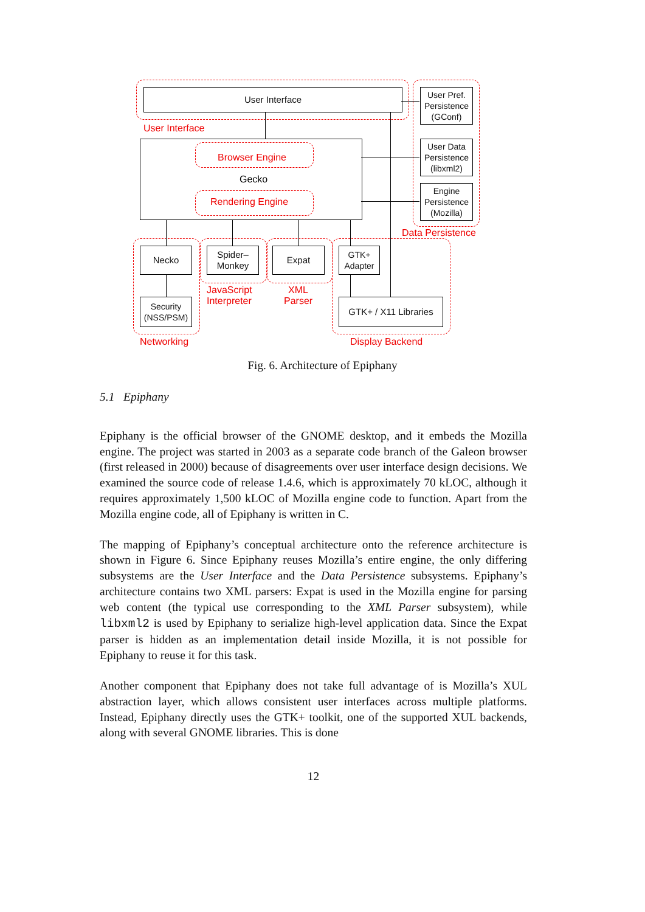User Interface
User Pref. Persistence (GConf)
User Data Persistence (libxml2)
Engine Persistence (Mozilla)
User Interface
Browser Engine
Gecko
Rendering Engine
Data Persistence
Necko
Spider– Monkey
Expat
GTK+ Adapter
Security (NSS/PSM)
GTK+ / X11 Libraries
JavaScript
Interpreter
XML
Parser
Networking Display Backend
Fig. 6. Architecture of Epiphany
5.1 Epiphany
Epiphany is the official browser of the GNOME desktop, and it embeds the Mozilla engine. The project was started in 2003 as a separate code branch of the Galeon browser (first released in 2000) because of disagreements over user interface design decisions. We examined the source code of release 1.4.6, which is approximately 70 kLOC, although it requires approximately 1,500 kLOC of Mozilla engine code to function. Apart from the Mozilla engine code, all of Epiphany is written in C.
The mapping of Epiphany’s conceptual architecture onto the reference architecture is shown in Figure 6. Since Epiphany reuses Mozilla’s entire engine, the only differing subsystems are the User Interface and the Data Persistence subsystems. Epiphany’s architecture contains two XML parsers: Expat is used in the Mozilla engine for parsing web content (the typical use corresponding to the XML Parser subsystem), while libxml2 is used by Epiphany to serialize high-level application data. Since the Expat parser is hidden as an implementation detail inside Mozilla, it is not possible for Epiphany to reuse it for this task.
Another component that Epiphany does not take full advantage of is Mozilla’s XUL abstraction layer, which allows consistent user interfaces across multiple platforms. Instead, Epiphany directly uses the GTK+ toolkit, one of the supported XUL backends, along with several GNOME libraries. This is done
12